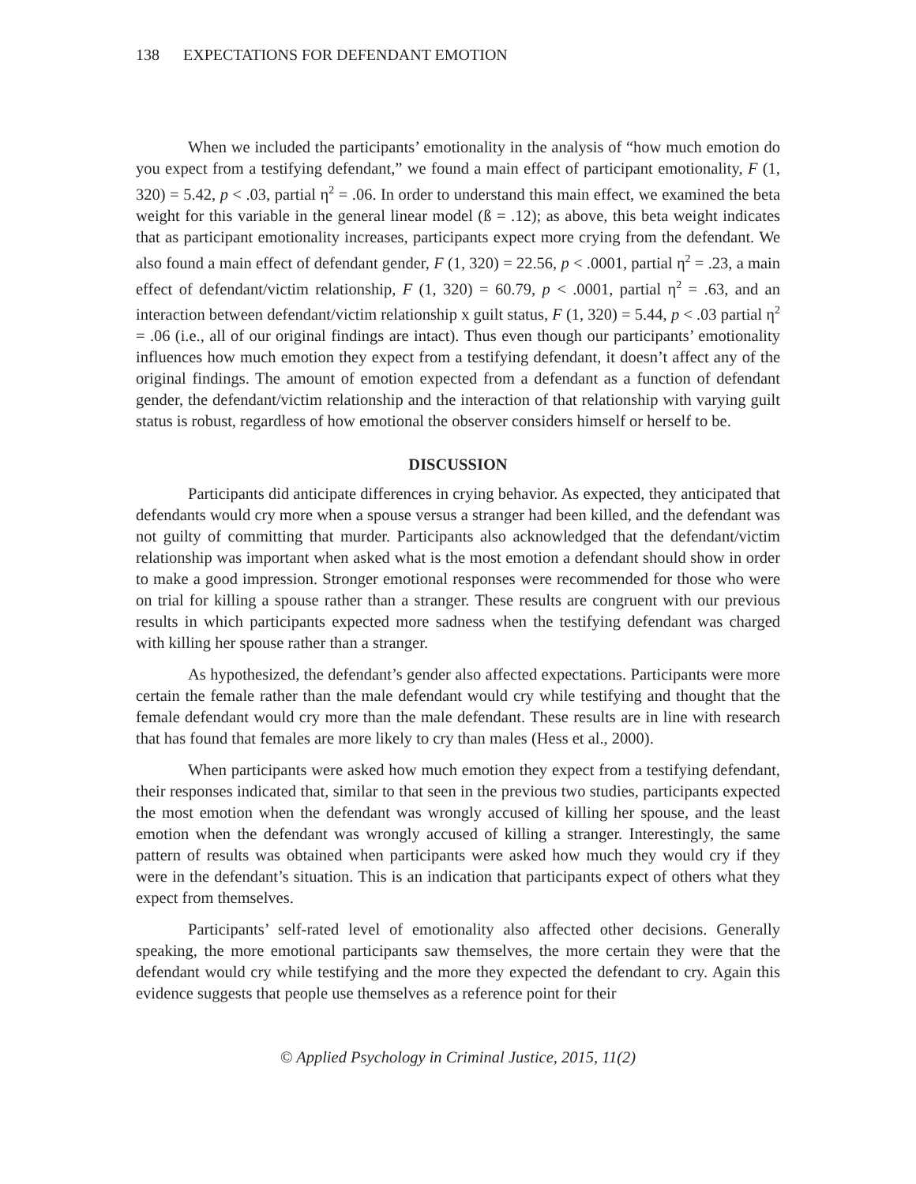138 EXPECTATIONS FOR DEFENDANT EMOTION
When we included the participants’ emotionality in the analysis of “how much emotion do you expect from a testifying defendant,” we found a main effect of participant emotionality, F (1, 320) = 5.42, p < .03, partial η<sup>2</sup> = .06. In order to understand this main effect, we examined the beta weight for this variable in the general linear model (ß = .12); as above, this beta weight indicates that as participant emotionality increases, participants expect more crying from the defendant. We also found a main effect of defendant gender, F (1, 320) = 22.56, p < .0001, partial η<sup>2</sup> = .23, a main effect of defendant/victim relationship, F (1, 320) = 60.79, p < .0001, partial η<sup>2</sup> = .63, and an interaction between defendant/victim relationship x guilt status, F (1, 320) = 5.44, p < .03 partial η<sup>2</sup> = .06 (i.e., all of our original findings are intact). Thus even though our participants’ emotionality influences how much emotion they expect from a testifying defendant, it doesn’t affect any of the original findings. The amount of emotion expected from a defendant as a function of defendant gender, the defendant/victim relationship and the interaction of that relationship with varying guilt status is robust, regardless of how emotional the observer considers himself or herself to be.
DISCUSSION
Participants did anticipate differences in crying behavior. As expected, they anticipated that defendants would cry more when a spouse versus a stranger had been killed, and the defendant was not guilty of committing that murder. Participants also acknowledged that the defendant/victim relationship was important when asked what is the most emotion a defendant should show in order to make a good impression. Stronger emotional responses were recommended for those who were on trial for killing a spouse rather than a stranger. These results are congruent with our previous results in which participants expected more sadness when the testifying defendant was charged with killing her spouse rather than a stranger.
As hypothesized, the defendant’s gender also affected expectations. Participants were more certain the female rather than the male defendant would cry while testifying and thought that the female defendant would cry more than the male defendant. These results are in line with research that has found that females are more likely to cry than males (Hess et al., 2000).
When participants were asked how much emotion they expect from a testifying defendant, their responses indicated that, similar to that seen in the previous two studies, participants expected the most emotion when the defendant was wrongly accused of killing her spouse, and the least emotion when the defendant was wrongly accused of killing a stranger. Interestingly, the same pattern of results was obtained when participants were asked how much they would cry if they were in the defendant’s situation. This is an indication that participants expect of others what they expect from themselves.
Participants’ self-rated level of emotionality also affected other decisions. Generally speaking, the more emotional participants saw themselves, the more certain they were that the defendant would cry while testifying and the more they expected the defendant to cry. Again this evidence suggests that people use themselves as a reference point for their
© Applied Psychology in Criminal Justice, 2015, 11(2)